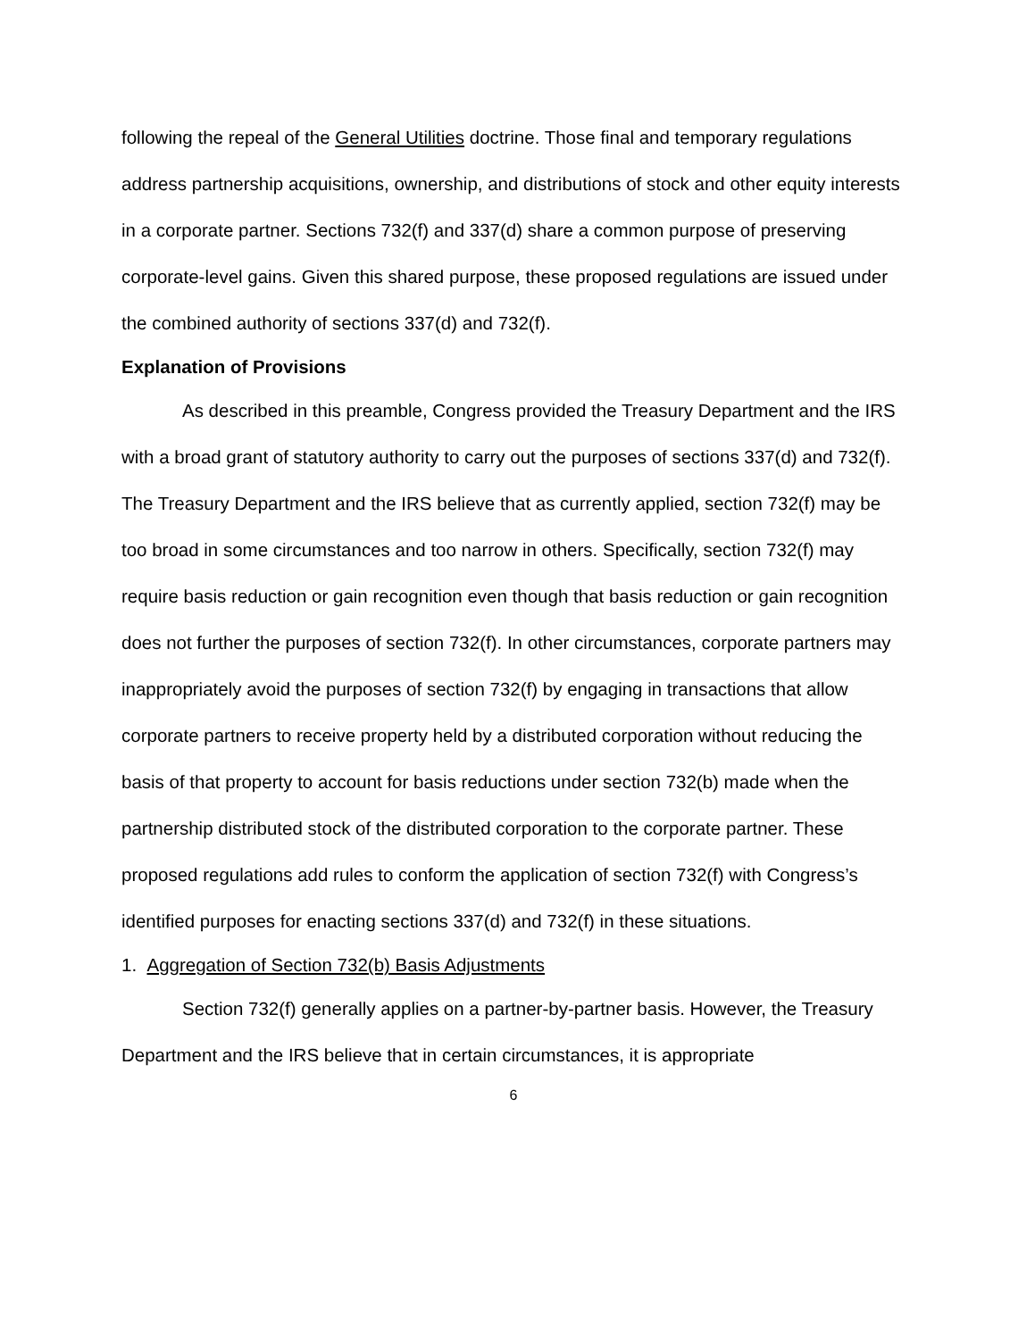following the repeal of the General Utilities doctrine. Those final and temporary regulations address partnership acquisitions, ownership, and distributions of stock and other equity interests in a corporate partner. Sections 732(f) and 337(d) share a common purpose of preserving corporate-level gains. Given this shared purpose, these proposed regulations are issued under the combined authority of sections 337(d) and 732(f).
Explanation of Provisions
As described in this preamble, Congress provided the Treasury Department and the IRS with a broad grant of statutory authority to carry out the purposes of sections 337(d) and 732(f). The Treasury Department and the IRS believe that as currently applied, section 732(f) may be too broad in some circumstances and too narrow in others. Specifically, section 732(f) may require basis reduction or gain recognition even though that basis reduction or gain recognition does not further the purposes of section 732(f). In other circumstances, corporate partners may inappropriately avoid the purposes of section 732(f) by engaging in transactions that allow corporate partners to receive property held by a distributed corporation without reducing the basis of that property to account for basis reductions under section 732(b) made when the partnership distributed stock of the distributed corporation to the corporate partner. These proposed regulations add rules to conform the application of section 732(f) with Congress’s identified purposes for enacting sections 337(d) and 732(f) in these situations.
1. Aggregation of Section 732(b) Basis Adjustments
Section 732(f) generally applies on a partner-by-partner basis. However, the Treasury Department and the IRS believe that in certain circumstances, it is appropriate
6